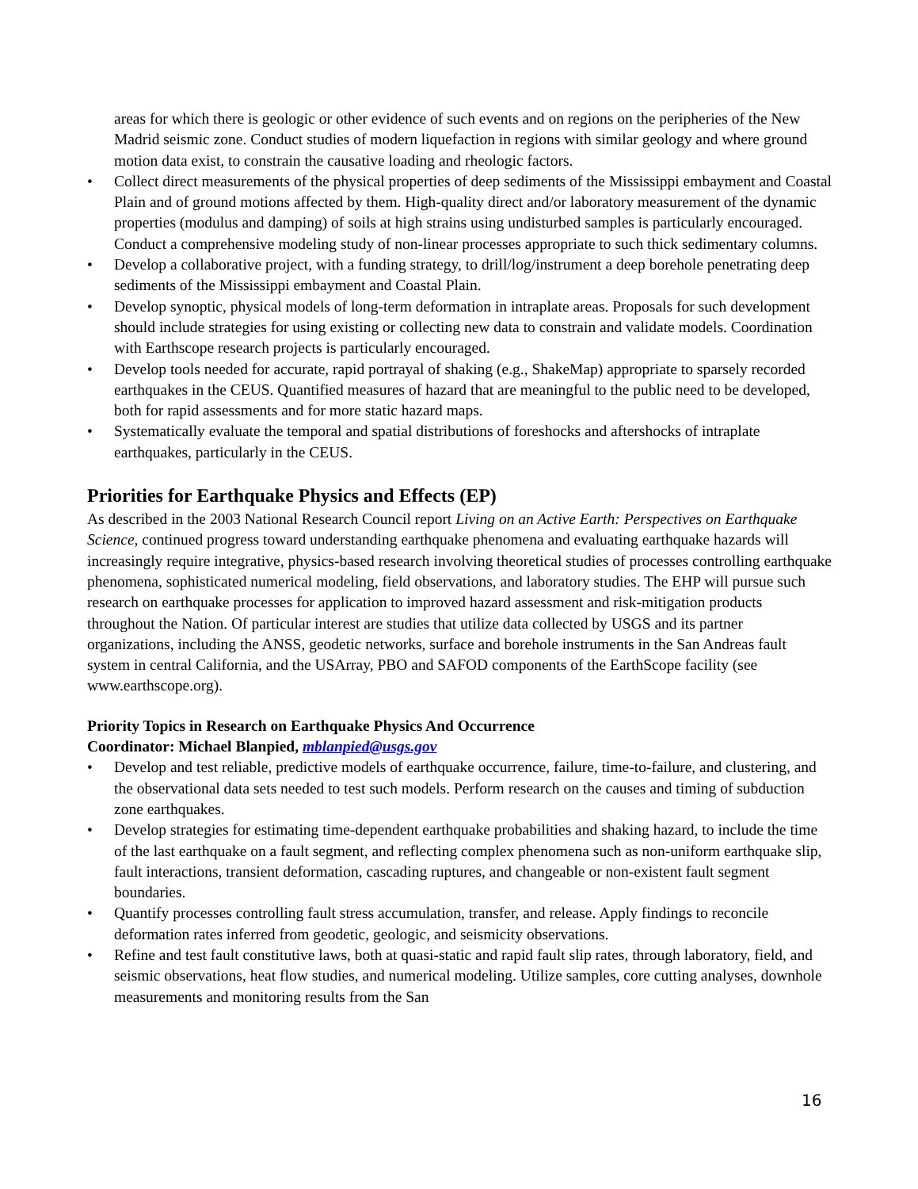areas for which there is geologic or other evidence of such events and on regions on the peripheries of the New Madrid seismic zone. Conduct studies of modern liquefaction in regions with similar geology and where ground motion data exist, to constrain the causative loading and rheologic factors.
• Collect direct measurements of the physical properties of deep sediments of the Mississippi embayment and Coastal Plain and of ground motions affected by them. High-quality direct and/or laboratory measurement of the dynamic properties (modulus and damping) of soils at high strains using undisturbed samples is particularly encouraged. Conduct a comprehensive modeling study of non-linear processes appropriate to such thick sedimentary columns.
• Develop a collaborative project, with a funding strategy, to drill/log/instrument a deep borehole penetrating deep sediments of the Mississippi embayment and Coastal Plain.
• Develop synoptic, physical models of long-term deformation in intraplate areas. Proposals for such development should include strategies for using existing or collecting new data to constrain and validate models. Coordination with Earthscope research projects is particularly encouraged.
• Develop tools needed for accurate, rapid portrayal of shaking (e.g., ShakeMap) appropriate to sparsely recorded earthquakes in the CEUS. Quantified measures of hazard that are meaningful to the public need to be developed, both for rapid assessments and for more static hazard maps.
• Systematically evaluate the temporal and spatial distributions of foreshocks and aftershocks of intraplate earthquakes, particularly in the CEUS.
Priorities for Earthquake Physics and Effects (EP)
As described in the 2003 National Research Council report Living on an Active Earth: Perspectives on Earthquake Science, continued progress toward understanding earthquake phenomena and evaluating earthquake hazards will increasingly require integrative, physics-based research involving theoretical studies of processes controlling earthquake phenomena, sophisticated numerical modeling, field observations, and laboratory studies. The EHP will pursue such research on earthquake processes for application to improved hazard assessment and risk-mitigation products throughout the Nation. Of particular interest are studies that utilize data collected by USGS and its partner organizations, including the ANSS, geodetic networks, surface and borehole instruments in the San Andreas fault system in central California, and the USArray, PBO and SAFOD components of the EarthScope facility (see www.earthscope.org).
Priority Topics in Research on Earthquake Physics And Occurrence
Coordinator: Michael Blanpied, mblanpied@usgs.gov
• Develop and test reliable, predictive models of earthquake occurrence, failure, time-to-failure, and clustering, and the observational data sets needed to test such models. Perform research on the causes and timing of subduction zone earthquakes.
• Develop strategies for estimating time-dependent earthquake probabilities and shaking hazard, to include the time of the last earthquake on a fault segment, and reflecting complex phenomena such as non-uniform earthquake slip, fault interactions, transient deformation, cascading ruptures, and changeable or non-existent fault segment boundaries.
• Quantify processes controlling fault stress accumulation, transfer, and release. Apply findings to reconcile deformation rates inferred from geodetic, geologic, and seismicity observations.
• Refine and test fault constitutive laws, both at quasi-static and rapid fault slip rates, through laboratory, field, and seismic observations, heat flow studies, and numerical modeling. Utilize samples, core cutting analyses, downhole measurements and monitoring results from the San
16